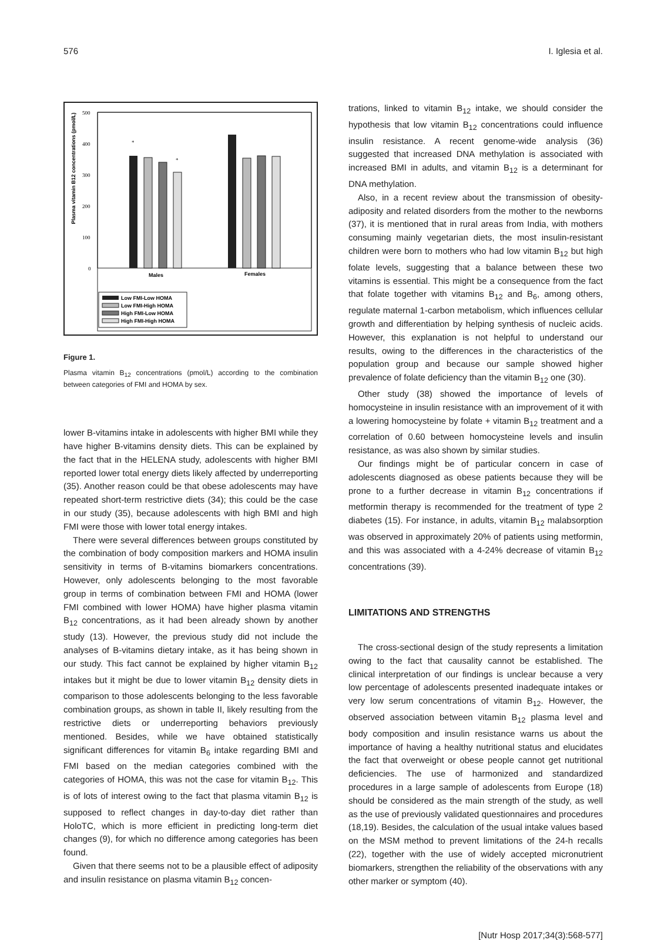576 I. Iglesia et al.
Plasma vitamin B12 concentrations (pmol/L)
500
400
300
200
100
0
*
*
Males
Females
Low FMI-Low HOMA
Low FMI-High HOMA
High FMI-Low HOMA
High FMI-High HOMA
Figure 1.
Plasma vitamin B<sub>12</sub> concentrations (pmol/L) according to the combination between categories of FMI and HOMA by sex.
lower B-vitamins intake in adolescents with higher BMI while they have higher B-vitamins density diets. This can be explained by the fact that in the HELENA study, adolescents with higher BMI reported lower total energy diets likely affected by underreporting (35). Another reason could be that obese adolescents may have repeated short-term restrictive diets (34); this could be the case in our study (35), because adolescents with high BMI and high FMI were those with lower total energy intakes.
There were several differences between groups constituted by the combination of body composition markers and HOMA insulin sensitivity in terms of B-vitamins biomarkers concentrations. However, only adolescents belonging to the most favorable group in terms of combination between FMI and HOMA (lower FMI combined with lower HOMA) have higher plasma vitamin B<sub>12</sub> concentrations, as it had been already shown by another study (13). However, the previous study did not include the analyses of B-vitamins dietary intake, as it has being shown in our study. This fact cannot be explained by higher vitamin B<sub>12</sub> intakes but it might be due to lower vitamin B<sub>12</sub> density diets in comparison to those adolescents belonging to the less favorable combination groups, as shown in table II, likely resulting from the restrictive diets or underreporting behaviors previously mentioned. Besides, while we have obtained statistically significant differences for vitamin B<sub>6</sub> intake regarding BMI and FMI based on the median categories combined with the categories of HOMA, this was not the case for vitamin B<sub>12</sub>. This is of lots of interest owing to the fact that plasma vitamin B<sub>12</sub> is supposed to reflect changes in day-to-day diet rather than HoloTC, which is more efficient in predicting long-term diet changes (9), for which no difference among categories has been found.
Given that there seems not to be a plausible effect of adiposity and insulin resistance on plasma vitamin B<sub>12</sub> concen-
trations, linked to vitamin B<sub>12</sub> intake, we should consider the hypothesis that low vitamin B<sub>12</sub> concentrations could influence insulin resistance. A recent genome-wide analysis (36) suggested that increased DNA methylation is associated with increased BMI in adults, and vitamin B<sub>12</sub> is a determinant for DNA methylation.
Also, in a recent review about the transmission of obesity-adiposity and related disorders from the mother to the newborns (37), it is mentioned that in rural areas from India, with mothers consuming mainly vegetarian diets, the most insulin-resistant children were born to mothers who had low vitamin B<sub>12</sub> but high folate levels, suggesting that a balance between these two vitamins is essential. This might be a consequence from the fact that folate together with vitamins B<sub>12</sub> and B<sub>6</sub>, among others, regulate maternal 1-carbon metabolism, which influences cellular growth and differentiation by helping synthesis of nucleic acids. However, this explanation is not helpful to understand our results, owing to the differences in the characteristics of the population group and because our sample showed higher prevalence of folate deficiency than the vitamin B<sub>12</sub> one (30).
Other study (38) showed the importance of levels of homocysteine in insulin resistance with an improvement of it with a lowering homocysteine by folate + vitamin B<sub>12</sub> treatment and a correlation of 0.60 between homocysteine levels and insulin resistance, as was also shown by similar studies.
Our findings might be of particular concern in case of adolescents diagnosed as obese patients because they will be prone to a further decrease in vitamin B<sub>12</sub> concentrations if metformin therapy is recommended for the treatment of type 2 diabetes (15). For instance, in adults, vitamin B<sub>12</sub> malabsorption was observed in approximately 20% of patients using metformin, and this was associated with a 4-24% decrease of vitamin B<sub>12</sub> concentrations (39).
LIMITATIONS AND STRENGTHS
The cross-sectional design of the study represents a limitation owing to the fact that causality cannot be established. The clinical interpretation of our findings is unclear because a very low percentage of adolescents presented inadequate intakes or very low serum concentrations of vitamin B<sub>12</sub>. However, the observed association between vitamin B<sub>12</sub> plasma level and body composition and insulin resistance warns us about the importance of having a healthy nutritional status and elucidates the fact that overweight or obese people cannot get nutritional deficiencies. The use of harmonized and standardized procedures in a large sample of adolescents from Europe (18) should be considered as the main strength of the study, as well as the use of previously validated questionnaires and procedures (18,19). Besides, the calculation of the usual intake values based on the MSM method to prevent limitations of the 24-h recalls (22), together with the use of widely accepted micronutrient biomarkers, strengthen the reliability of the observations with any other marker or symptom (40).
[Nutr Hosp 2017;34(3):568-577]